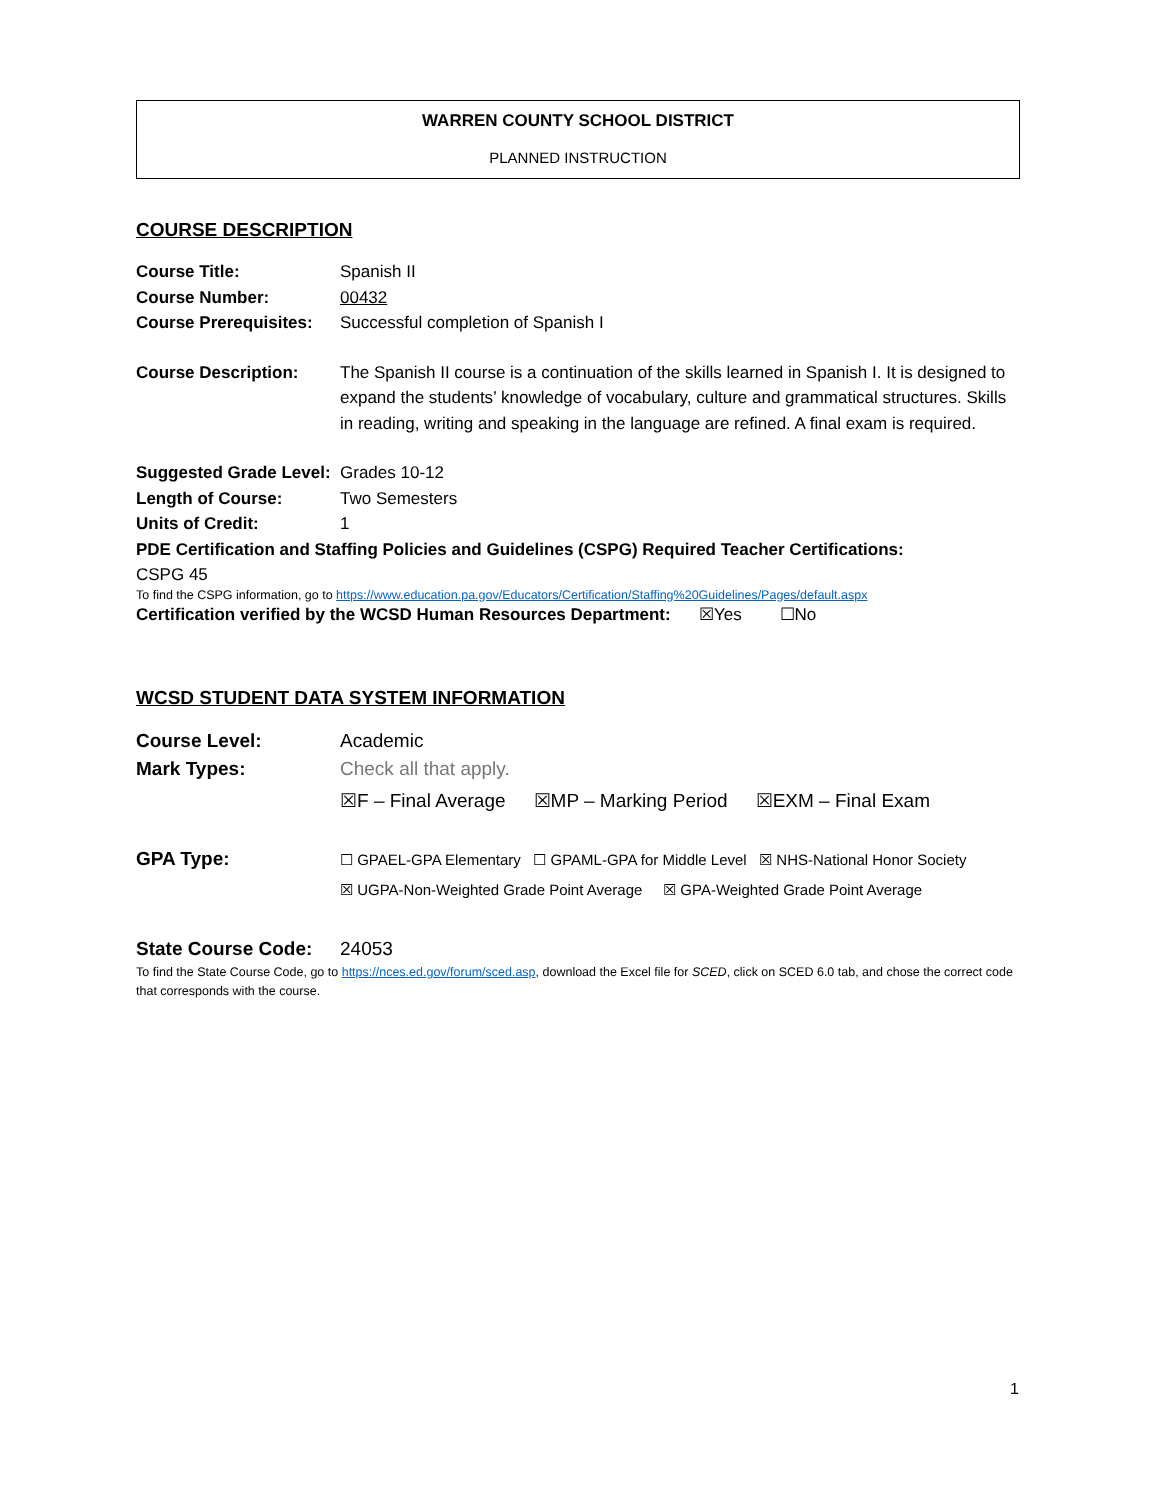WARREN COUNTY SCHOOL DISTRICT
PLANNED INSTRUCTION
COURSE DESCRIPTION
Course Title: Spanish II
Course Number: 00432
Course Prerequisites:
Successful completion of Spanish I
Course Description: The Spanish II course is a continuation of the skills learned in Spanish I. It is designed to expand the students’ knowledge of vocabulary, culture and grammatical structures. Skills in reading, writing and speaking in the language are refined. A final exam is required.
Suggested Grade Level:
Grades 10-12
Length of Course: Two Semesters
Units of Credit: 1
PDE Certification and Staffing Policies and Guidelines (CSPG) Required Teacher Certifications:
CSPG 45
To find the CSPG information, go to https://www.education.pa.gov/Educators/Certification/Staffing%20Guidelines/Pages/default.aspx
Certification verified by the WCSD Human Resources Department: ☒Yes ☐No
WCSD STUDENT DATA SYSTEM INFORMATION
Course Level: Academic
Mark Types: Check all that apply.
☒F – Final Average ☒MP – Marking Period ☒EXM – Final Exam
GPA Type:
☐ GPAEL-GPA Elementary ☐ GPAML-GPA for Middle Level ☒ NHS-National Honor Society
☒ UGPA-Non-Weighted Grade Point Average ☒ GPA-Weighted Grade Point Average
State Course Code:
24053
To find the State Course Code, go to https://nces.ed.gov/forum/sced.asp, download the Excel file for SCED, click on SCED 6.0 tab, and chose the correct code that corresponds with the course.
1